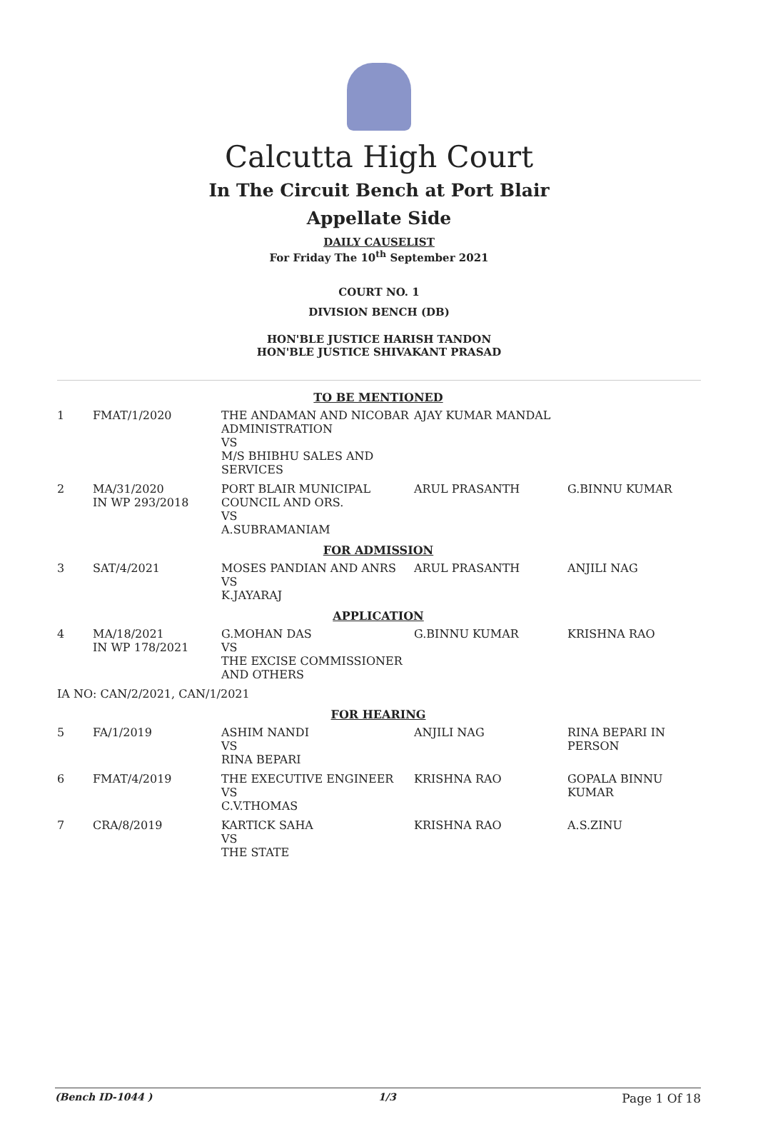Calcutta High Court
In The Circuit Bench at Port Blair
Appellate Side
DAILY CAUSELIST
For Friday The 10<sup>th</sup> September 2021
COURT NO. 1
DIVISION BENCH (DB)
HON'BLE JUSTICE HARISH TANDON
HON'BLE JUSTICE SHIVAKANT PRASAD
| TO BE MENTIONED | | | | |
| 1 | FMAT/1/2020 | THE ANDAMAN AND NICOBAR ADMINISTRATION VS M/S BHIBHU SALES AND SERVICES | AJAY KUMAR MANDAL | |
| 2 | MA/31/2020 IN WP 293/2018 | PORT BLAIR MUNICIPAL COUNCIL AND ORS. VS A.SUBRAMANIAM | ARUL PRASANTH | G.BINNU KUMAR |
| FOR ADMISSION | | | | |
| 3 | SAT/4/2021 | MOSES PANDIAN AND ANRS VS K.JAYARAJ | ARUL PRASANTH | ANJILI NAG |
| APPLICATION | | | | |
| 4 | MA/18/2021 IN WP 178/2021 | G.MOHAN DAS VS THE EXCISE COMMISSIONER AND OTHERS | G.BINNU KUMAR | KRISHNA RAO |
| IA NO: CAN/2/2021, CAN/1/2021 | | | | |
| FOR HEARING | | | | |
| 5 | FA/1/2019 | ASHIM NANDI VS RINA BEPARI | ANJILI NAG | RINA BEPARI IN PERSON |
| 6 | FMAT/4/2019 | THE EXECUTIVE ENGINEER VS C.V.THOMAS | KRISHNA RAO | GOPALA BINNU KUMAR |
| 7 | CRA/8/2019 | KARTICK SAHA VS THE STATE | KRISHNA RAO | A.S.ZINU |
(Bench ID-1044 ) 1/3 Page 1 Of 18